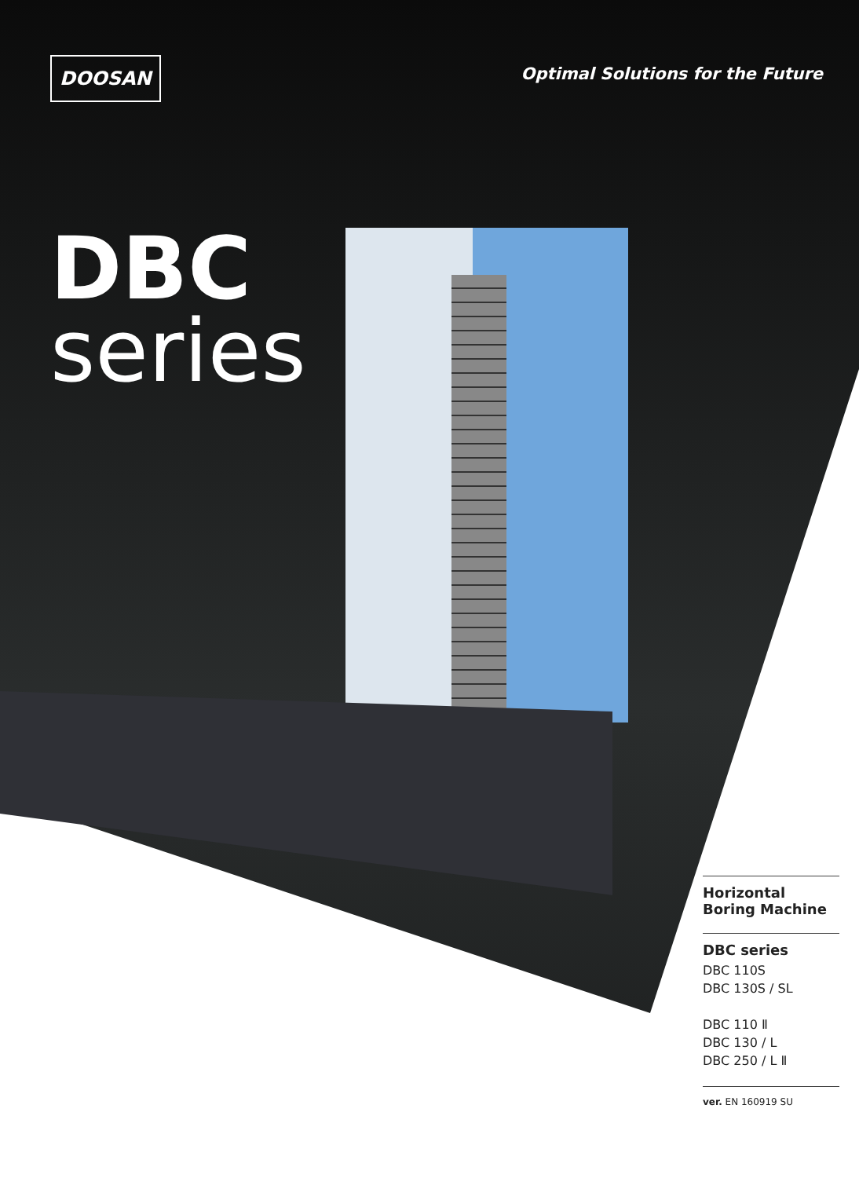DOOSAN
Optimal Solutions for the Future
DBC
series
Horizontal
Boring Machine
DBC series
DBC 110S
DBC 130S / SL
DBC 110 Ⅱ
DBC 130 / L
DBC 250 / L Ⅱ
ver. EN 160919 SU